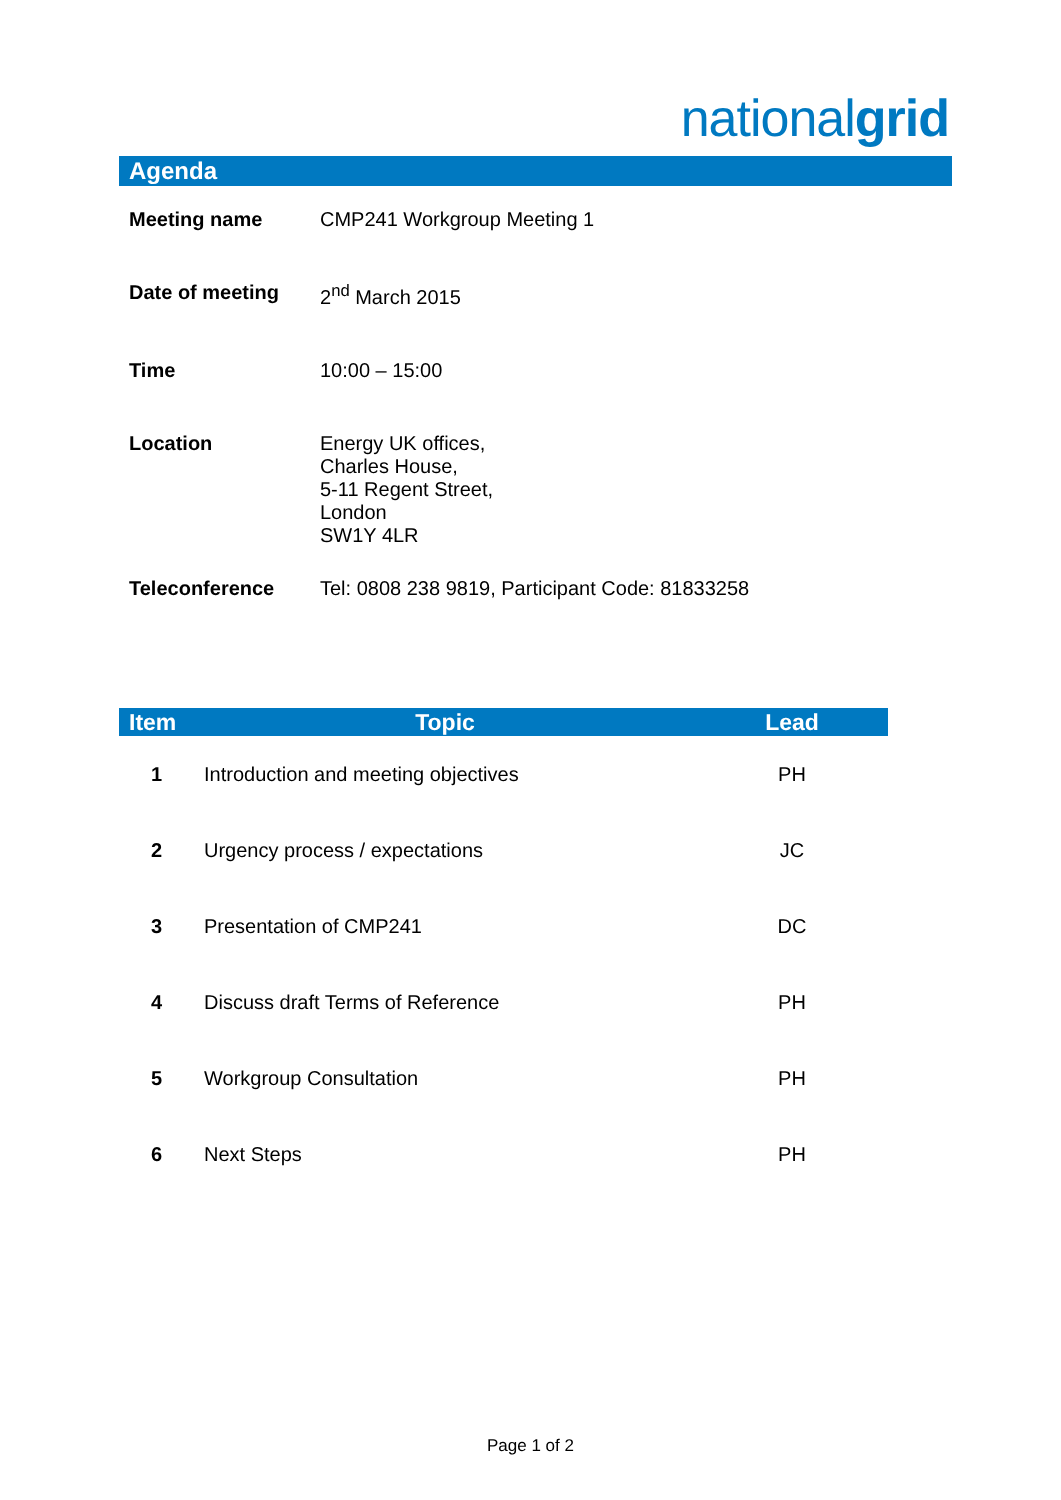nationalgrid
Agenda
| Meeting name | CMP241 Workgroup Meeting 1 |
| Date of meeting | 2<sup>nd</sup> March 2015 |
| Time | 10:00 – 15:00 |
| Location | Energy UK offices, Charles House, 5-11 Regent Street, London SW1Y 4LR |
| Teleconference | Tel: 0808 238 9819, Participant Code: 81833258 |
| Item | Topic | Lead |
| --- | --- | --- |
| 1 | Introduction and meeting objectives | PH |
| 2 | Urgency process / expectations | JC |
| 3 | Presentation of CMP241 | DC |
| 4 | Discuss draft Terms of Reference | PH |
| 5 | Workgroup Consultation | PH |
| 6 | Next Steps | PH |
Page 1 of 2